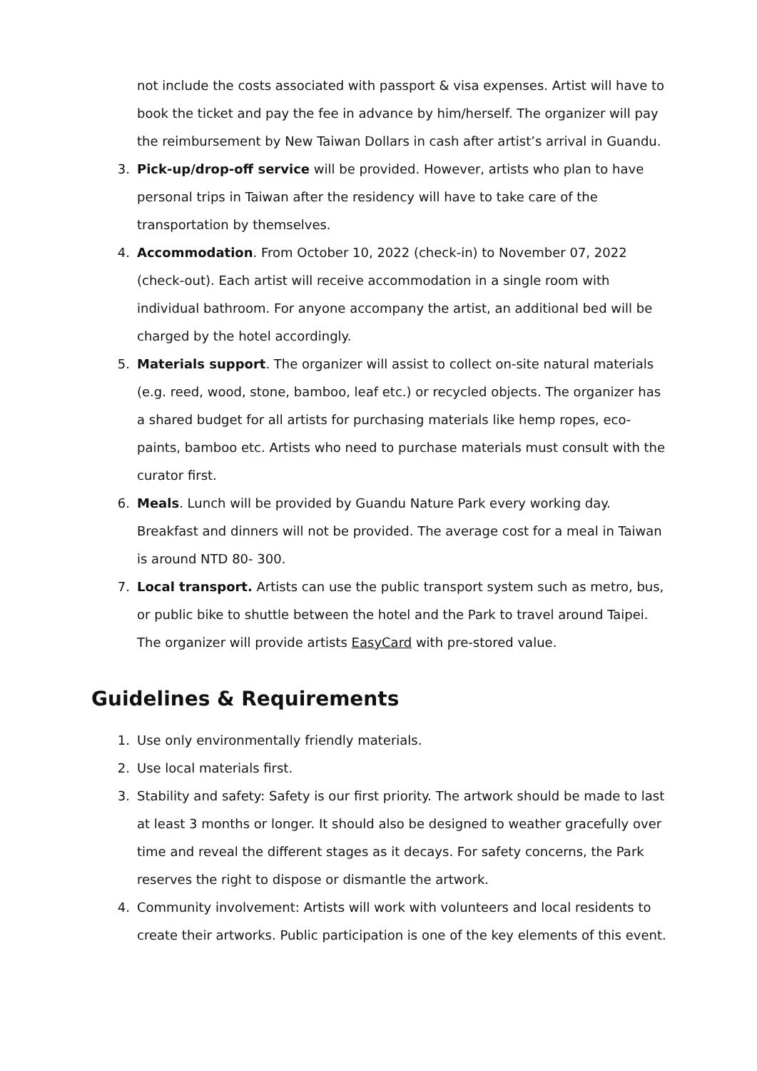not include the costs associated with passport & visa expenses. Artist will have to book the ticket and pay the fee in advance by him/herself. The organizer will pay the reimbursement by New Taiwan Dollars in cash after artist’s arrival in Guandu.
3. Pick-up/drop-off service will be provided. However, artists who plan to have personal trips in Taiwan after the residency will have to take care of the transportation by themselves.
4. Accommodation. From October 10, 2022 (check-in) to November 07, 2022 (check-out). Each artist will receive accommodation in a single room with individual bathroom. For anyone accompany the artist, an additional bed will be charged by the hotel accordingly.
5. Materials support. The organizer will assist to collect on-site natural materials (e.g. reed, wood, stone, bamboo, leaf etc.) or recycled objects. The organizer has a shared budget for all artists for purchasing materials like hemp ropes, eco-paints, bamboo etc. Artists who need to purchase materials must consult with the curator first.
6. Meals. Lunch will be provided by Guandu Nature Park every working day. Breakfast and dinners will not be provided. The average cost for a meal in Taiwan is around NTD 80- 300.
7. Local transport. Artists can use the public transport system such as metro, bus, or public bike to shuttle between the hotel and the Park to travel around Taipei. The organizer will provide artists EasyCard with pre-stored value.
Guidelines & Requirements
1. Use only environmentally friendly materials.
2. Use local materials first.
3. Stability and safety: Safety is our first priority. The artwork should be made to last at least 3 months or longer. It should also be designed to weather gracefully over time and reveal the different stages as it decays. For safety concerns, the Park reserves the right to dispose or dismantle the artwork.
4. Community involvement: Artists will work with volunteers and local residents to create their artworks. Public participation is one of the key elements of this event.